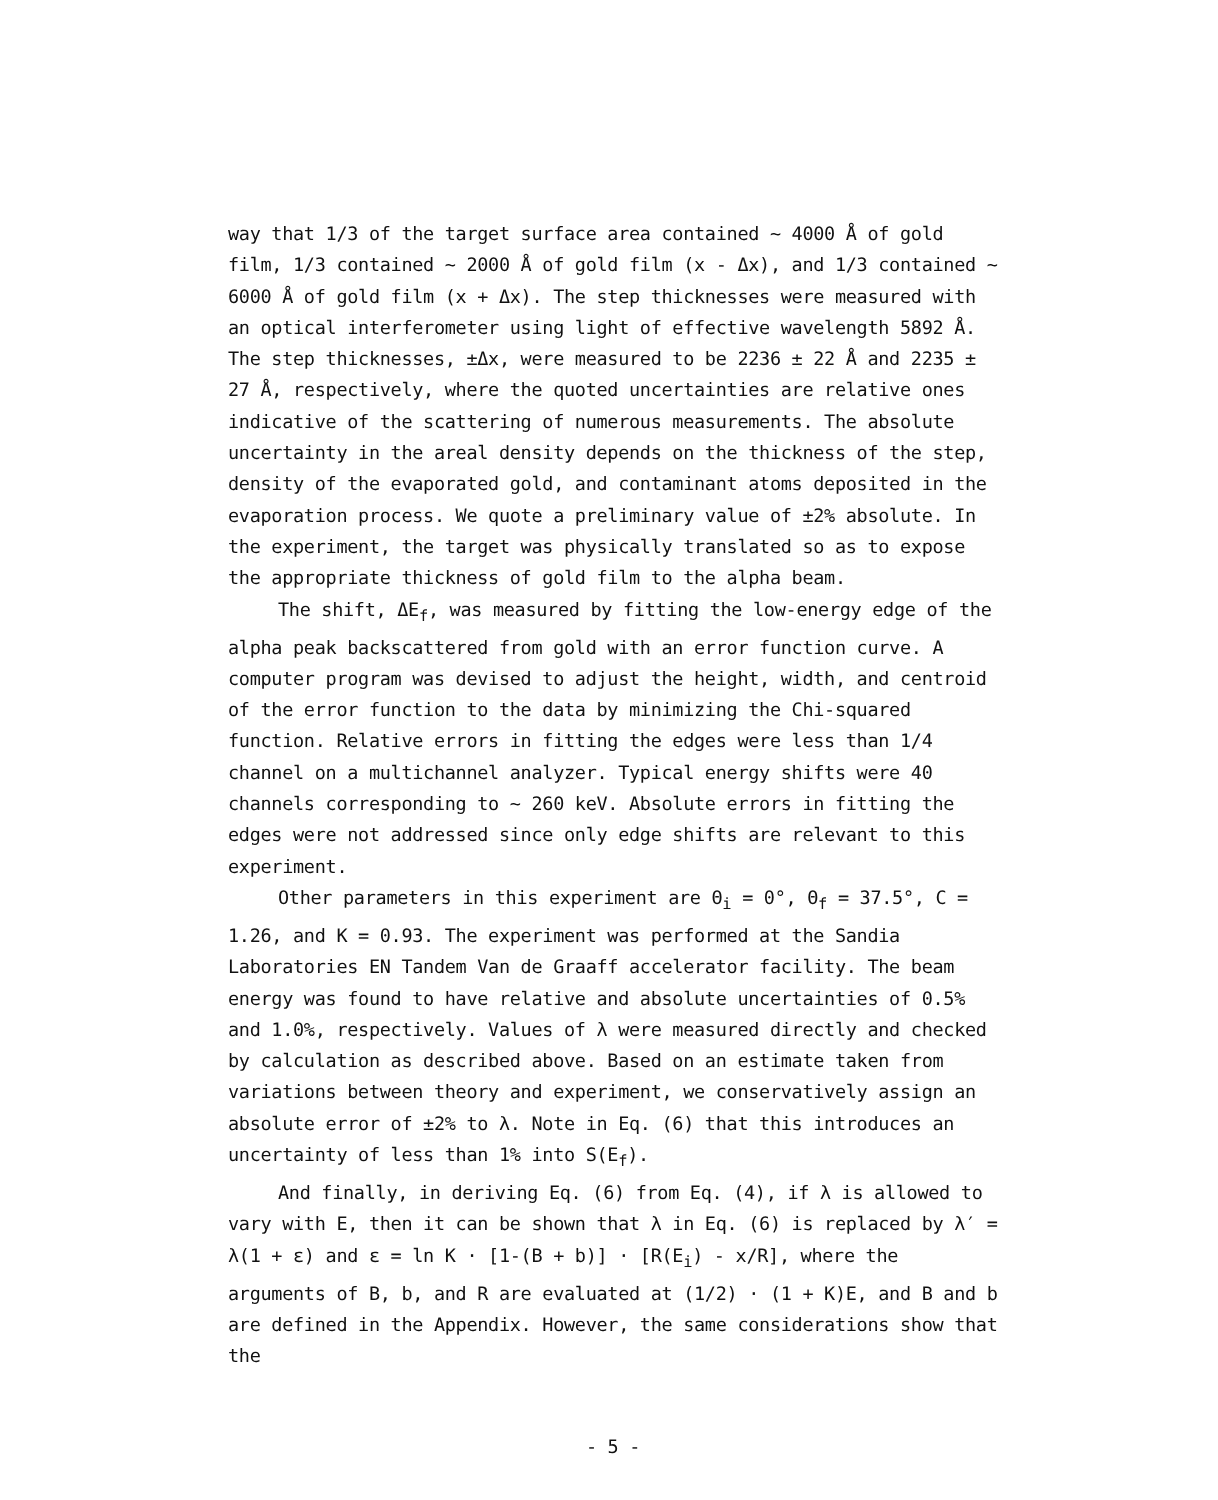way that 1/3 of the target surface area contained ~ 4000 Å of gold film, 1/3 contained ~ 2000 Å of gold film (x - Δx), and 1/3 contained ~ 6000 Å of gold film (x + Δx). The step thicknesses were measured with an optical interferometer using light of effective wavelength 5892 Å. The step thicknesses, ±Δx, were measured to be 2236 ± 22 Å and 2235 ± 27 Å, respectively, where the quoted uncertainties are relative ones indicative of the scattering of numerous measurements. The absolute uncertainty in the areal density depends on the thickness of the step, density of the evaporated gold, and contaminant atoms deposited in the evaporation process. We quote a preliminary value of ±2% absolute. In the experiment, the target was physically translated so as to expose the appropriate thickness of gold film to the alpha beam.
The shift, ΔE<sub>f</sub>, was measured by fitting the low-energy edge of the alpha peak backscattered from gold with an error function curve. A computer program was devised to adjust the height, width, and centroid of the error function to the data by minimizing the Chi-squared function. Relative errors in fitting the edges were less than 1/4 channel on a multichannel analyzer. Typical energy shifts were 40 channels corresponding to ~ 260 keV. Absolute errors in fitting the edges were not addressed since only edge shifts are relevant to this experiment.
Other parameters in this experiment are Θ<sub>i</sub> = 0°, Θ<sub>f</sub> = 37.5°, C = 1.26, and K = 0.93. The experiment was performed at the Sandia Laboratories EN Tandem Van de Graaff accelerator facility. The beam energy was found to have relative and absolute uncertainties of 0.5% and 1.0%, respectively. Values of λ were measured directly and checked by calculation as described above. Based on an estimate taken from variations between theory and experiment, we conservatively assign an absolute error of ±2% to λ. Note in Eq. (6) that this introduces an uncertainty of less than 1% into S(E<sub>f</sub>).
And finally, in deriving Eq. (6) from Eq. (4), if λ is allowed to vary with E, then it can be shown that λ in Eq. (6) is replaced by λ′ = λ(1 + ε) and ε = ln K · [1-(B + b)] · [R(E<sub>i</sub>) - x/R], where the arguments of B, b, and R are evaluated at (1/2) · (1 + K)E, and B and b are defined in the Appendix. However, the same considerations show that the
- 5 -